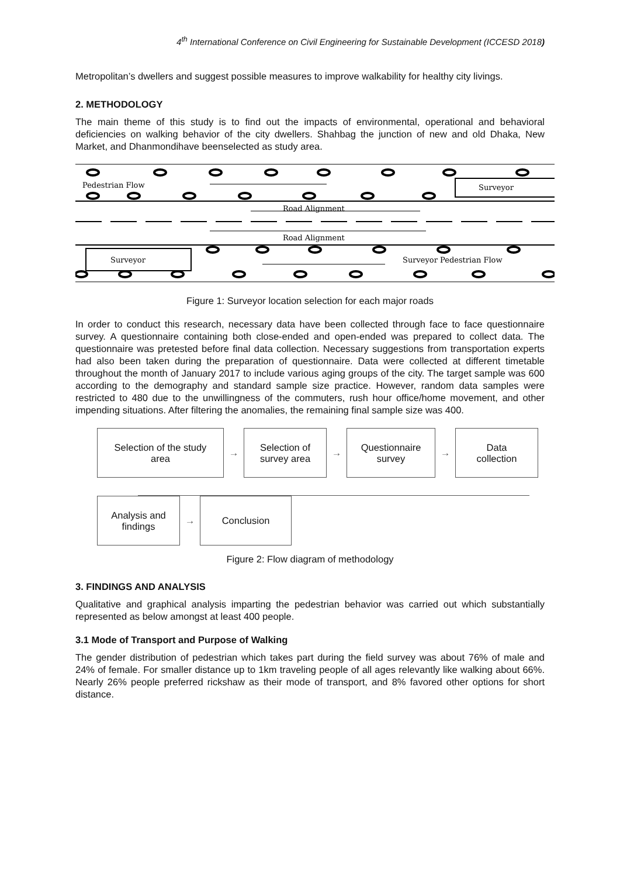4<sup>th</sup> International Conference on Civil Engineering for Sustainable Development (ICCESD 2018)
Metropolitan’s dwellers and suggest possible measures to improve walkability for healthy city livings.
2. METHODOLOGY
The main theme of this study is to find out the impacts of environmental, operational and behavioral deficiencies on walking behavior of the city dwellers. Shahbag the junction of new and old Dhaka, New Market, and Dhanmondihave beenselected as study area.
Pedestrian Flow
Surveyor
Road Alignment
Road Alignment
Surveyor
Surveyor Pedestrian Flow
Figure 1: Surveyor location selection for each major roads
In order to conduct this research, necessary data have been collected through face to face questionnaire survey. A questionnaire containing both close-ended and open-ended was prepared to collect data. The questionnaire was pretested before final data collection. Necessary suggestions from transportation experts had also been taken during the preparation of questionnaire. Data were collected at different timetable throughout the month of January 2017 to include various aging groups of the city. The target sample was 600 according to the demography and standard sample size practice. However, random data samples were restricted to 480 due to the unwillingness of the commuters, rush hour office/home movement, and other impending situations. After filtering the anomalies, the remaining final sample size was 400.
Selection of the study
area
→
Selection of
survey area
→
Questionnaire
survey
→
Data
collection
Analysis and
findings
→
Conclusion
Figure 2: Flow diagram of methodology
3. FINDINGS AND ANALYSIS
Qualitative and graphical analysis imparting the pedestrian behavior was carried out which substantially represented as below amongst at least 400 people.
3.1 Mode of Transport and Purpose of Walking
The gender distribution of pedestrian which takes part during the field survey was about 76% of male and 24% of female. For smaller distance up to 1km traveling people of all ages relevantly like walking about 66%. Nearly 26% people preferred rickshaw as their mode of transport, and 8% favored other options for short distance.